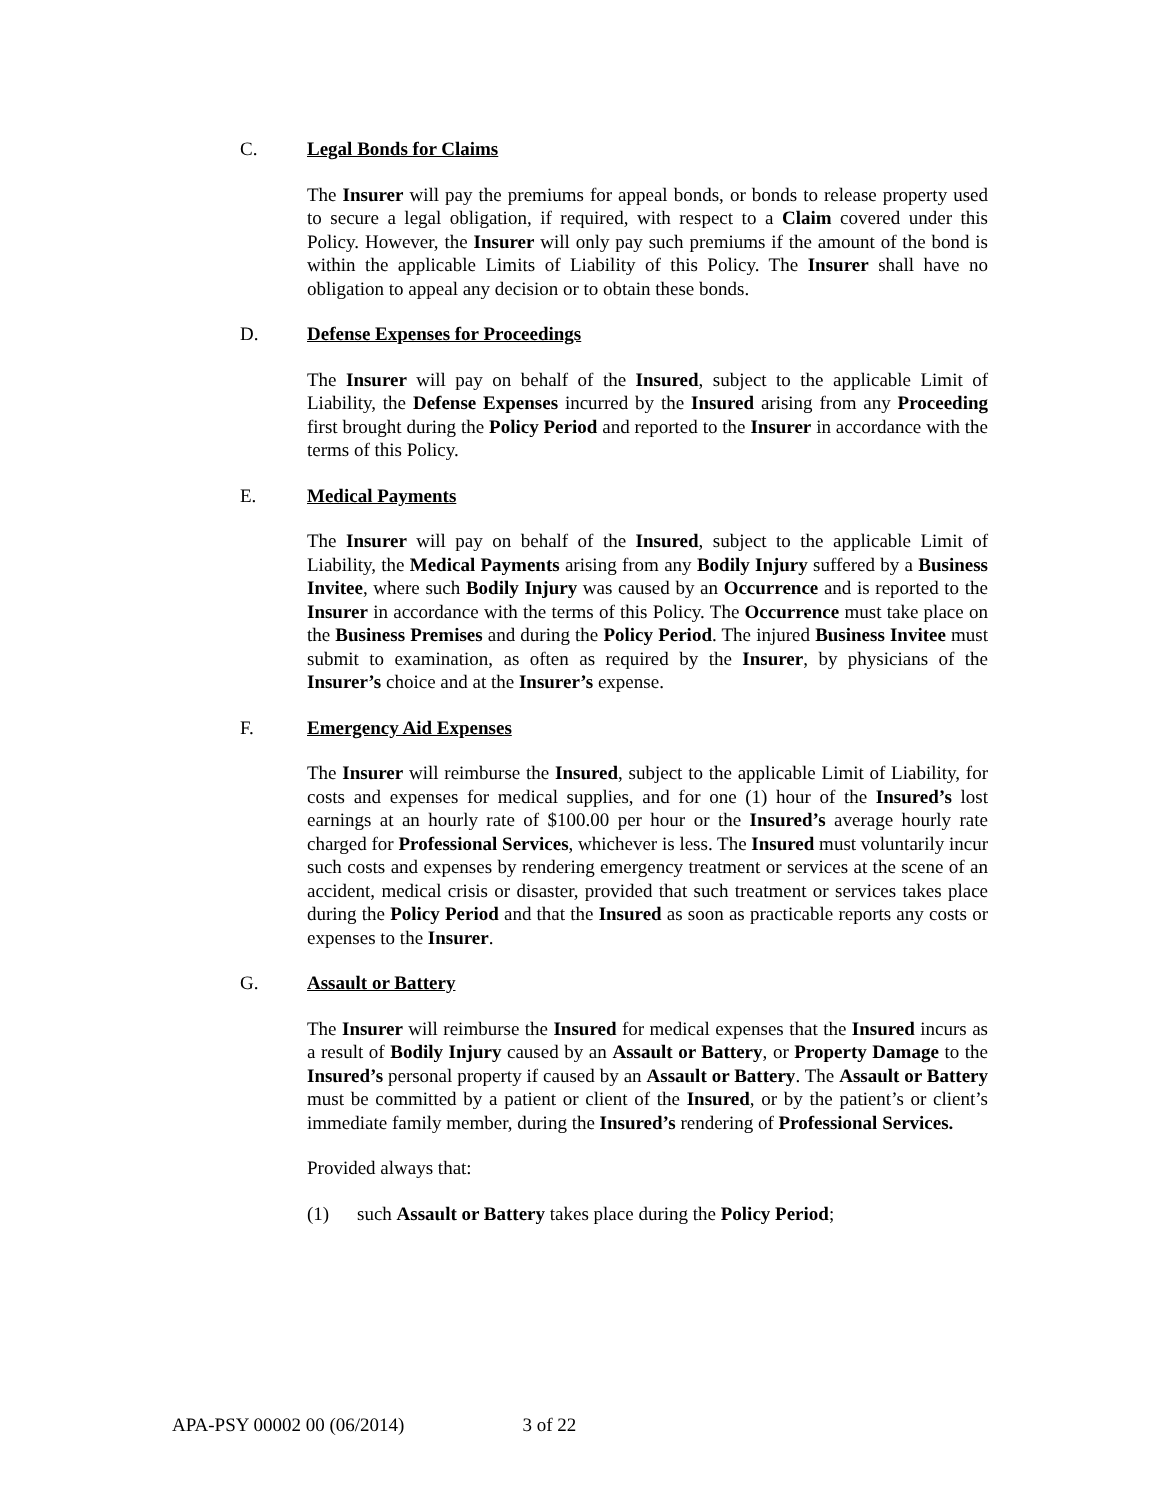C. Legal Bonds for Claims
The Insurer will pay the premiums for appeal bonds, or bonds to release property used to secure a legal obligation, if required, with respect to a Claim covered under this Policy. However, the Insurer will only pay such premiums if the amount of the bond is within the applicable Limits of Liability of this Policy. The Insurer shall have no obligation to appeal any decision or to obtain these bonds.
D. Defense Expenses for Proceedings
The Insurer will pay on behalf of the Insured, subject to the applicable Limit of Liability, the Defense Expenses incurred by the Insured arising from any Proceeding first brought during the Policy Period and reported to the Insurer in accordance with the terms of this Policy.
E. Medical Payments
The Insurer will pay on behalf of the Insured, subject to the applicable Limit of Liability, the Medical Payments arising from any Bodily Injury suffered by a Business Invitee, where such Bodily Injury was caused by an Occurrence and is reported to the Insurer in accordance with the terms of this Policy. The Occurrence must take place on the Business Premises and during the Policy Period. The injured Business Invitee must submit to examination, as often as required by the Insurer, by physicians of the Insurer’s choice and at the Insurer’s expense.
F. Emergency Aid Expenses
The Insurer will reimburse the Insured, subject to the applicable Limit of Liability, for costs and expenses for medical supplies, and for one (1) hour of the Insured’s lost earnings at an hourly rate of $100.00 per hour or the Insured’s average hourly rate charged for Professional Services, whichever is less. The Insured must voluntarily incur such costs and expenses by rendering emergency treatment or services at the scene of an accident, medical crisis or disaster, provided that such treatment or services takes place during the Policy Period and that the Insured as soon as practicable reports any costs or expenses to the Insurer.
G. Assault or Battery
The Insurer will reimburse the Insured for medical expenses that the Insured incurs as a result of Bodily Injury caused by an Assault or Battery, or Property Damage to the Insured’s personal property if caused by an Assault or Battery. The Assault or Battery must be committed by a patient or client of the Insured, or by the patient’s or client’s immediate family member, during the Insured’s rendering of Professional Services.
Provided always that:
(1) such Assault or Battery takes place during the Policy Period;
APA-PSY 00002 00 (06/2014) 3 of 22